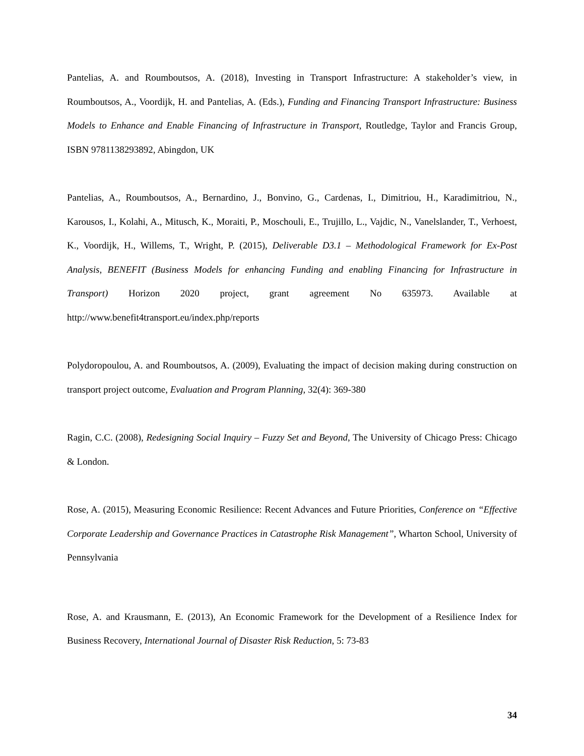Pantelias, A. and Roumboutsos, A. (2018), Investing in Transport Infrastructure: A stakeholder’s view, in Roumboutsos, A., Voordijk, H. and Pantelias, A. (Eds.), Funding and Financing Transport Infrastructure: Business Models to Enhance and Enable Financing of Infrastructure in Transport, Routledge, Taylor and Francis Group, ISBN 9781138293892, Abingdon, UK
Pantelias, A., Roumboutsos, A., Bernardino, J., Bonvino, G., Cardenas, I., Dimitriou, H., Karadimitriou, N., Karousos, I., Kolahi, A., Mitusch, K., Moraiti, P., Moschouli, E., Trujillo, L., Vajdic, N., Vanelslander, T., Verhoest, K., Voordijk, H., Willems, T., Wright, P. (2015), Deliverable D3.1 – Methodological Framework for Ex-Post Analysis, BENEFIT (Business Models for enhancing Funding and enabling Financing for Infrastructure in Transport) Horizon 2020 project, grant agreement No 635973. Available at http://www.benefit4transport.eu/index.php/reports
Polydoropoulou, A. and Roumboutsos, A. (2009), Evaluating the impact of decision making during construction on transport project outcome, Evaluation and Program Planning, 32(4): 369-380
Ragin, C.C. (2008), Redesigning Social Inquiry – Fuzzy Set and Beyond, The University of Chicago Press: Chicago & London.
Rose, A. (2015), Measuring Economic Resilience: Recent Advances and Future Priorities, Conference on “Effective Corporate Leadership and Governance Practices in Catastrophe Risk Management”, Wharton School, University of Pennsylvania
Rose, A. and Krausmann, E. (2013), An Economic Framework for the Development of a Resilience Index for Business Recovery, International Journal of Disaster Risk Reduction, 5: 73-83
34